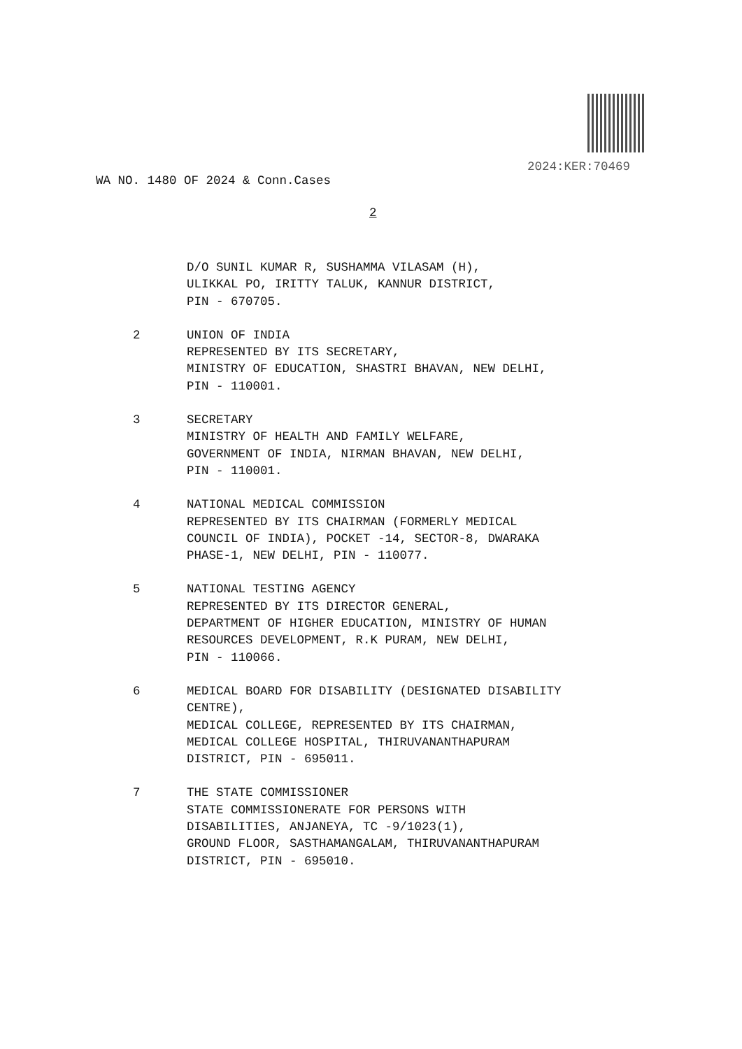2024:KER:70469
WA NO. 1480 OF 2024 & Conn.Cases
2
D/O SUNIL KUMAR R, SUSHAMMA VILASAM (H),
ULIKKAL PO, IRITTY TALUK, KANNUR DISTRICT,
PIN - 670705.
2 UNION OF INDIA
REPRESENTED BY ITS SECRETARY,
MINISTRY OF EDUCATION, SHASTRI BHAVAN, NEW DELHI,
PIN - 110001.
3 SECRETARY
MINISTRY OF HEALTH AND FAMILY WELFARE,
GOVERNMENT OF INDIA, NIRMAN BHAVAN, NEW DELHI,
PIN - 110001.
4 NATIONAL MEDICAL COMMISSION
REPRESENTED BY ITS CHAIRMAN (FORMERLY MEDICAL
COUNCIL OF INDIA), POCKET -14, SECTOR-8, DWARAKA
PHASE-1, NEW DELHI, PIN - 110077.
5 NATIONAL TESTING AGENCY
REPRESENTED BY ITS DIRECTOR GENERAL,
DEPARTMENT OF HIGHER EDUCATION, MINISTRY OF HUMAN
RESOURCES DEVELOPMENT, R.K PURAM, NEW DELHI,
PIN - 110066.
6 MEDICAL BOARD FOR DISABILITY (DESIGNATED DISABILITY
CENTRE),
MEDICAL COLLEGE, REPRESENTED BY ITS CHAIRMAN,
MEDICAL COLLEGE HOSPITAL, THIRUVANANTHAPURAM
DISTRICT, PIN - 695011.
7 THE STATE COMMISSIONER
STATE COMMISSIONERATE FOR PERSONS WITH
DISABILITIES, ANJANEYA, TC -9/1023(1),
GROUND FLOOR, SASTHAMANGALAM, THIRUVANANTHAPURAM
DISTRICT, PIN - 695010.